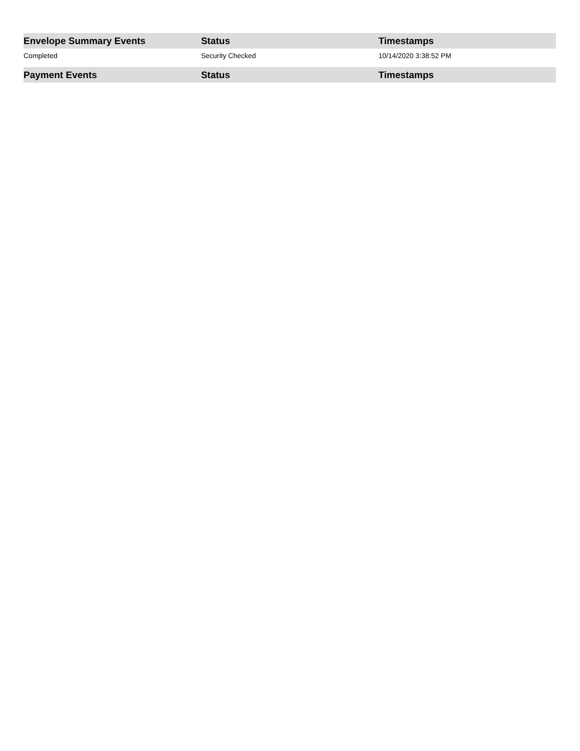| Envelope Summary Events | Status | Timestamps |
| --- | --- | --- |
| Completed | Security Checked | 10/14/2020 3:38:52 PM |
| Payment Events | Status | Timestamps |